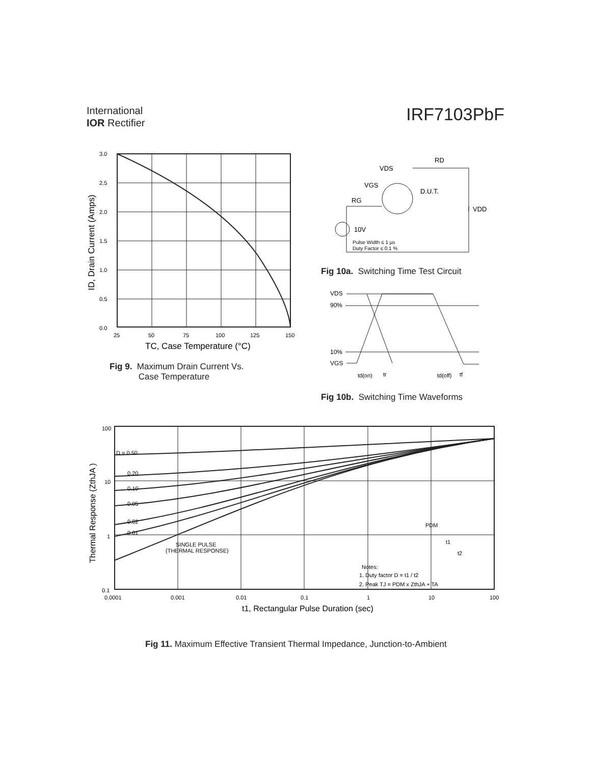International
IOR Rectifier
IRF7103PbF
3.0
2.5
2.0
1.5
1.0
0.5
0.0
25
50
75
100
125
150
TC, Case Temperature (°C)
ID, Drain Current (Amps)
Fig 9. Maximum Drain Current Vs.
Case Temperature
VDS
RD
VGS
RG
D.U.T.
VDD
10V
Pulse Width ≤ 1 µs
Duty Factor ≤ 0.1 %
Fig 10a. Switching Time Test Circuit
VDS
90%
10%
VGS
td(on)
tr
td(off)
tf
Fig 10b. Switching Time Waveforms
D = 0.50
0.20
0.10
0.05
0.02
0.01
SINGLE PULSE
(THERMAL RESPONSE)
PDM
t1
t2
Notes:
1. Duty factor D = t1 / t2
2. Peak TJ = PDM x ZthJA + TA
100
10
1
0.1
0.0001
0.001
0.01
0.1
1
10
100
t1, Rectangular Pulse Duration (sec)
Thermal Response (ZthJA )
Fig 11. Maximum Effective Transient Thermal Impedance, Junction-to-Ambient